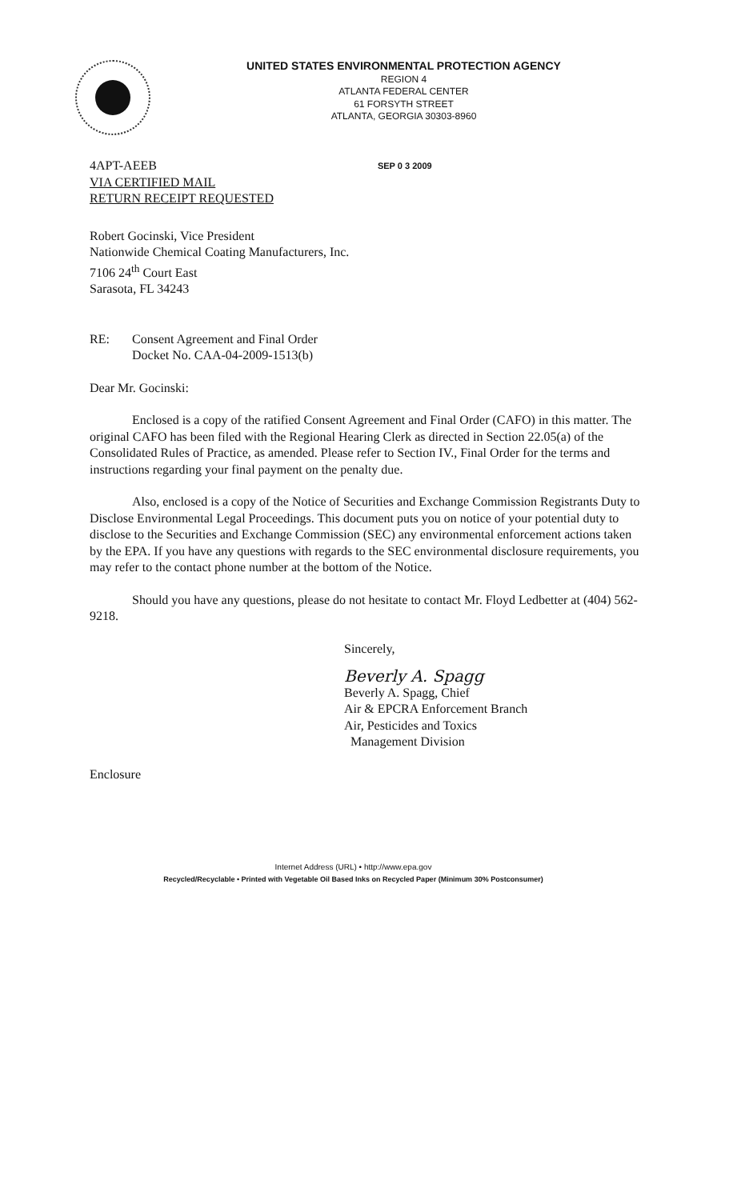UNITED STATES ENVIRONMENTAL PROTECTION AGENCY
REGION 4
ATLANTA FEDERAL CENTER
61 FORSYTH STREET
ATLANTA, GEORGIA 30303-8960
4APT-AEEB
VIA CERTIFIED MAIL
RETURN RECEIPT REQUESTED
SEP 0 3 2009
Robert Gocinski, Vice President
Nationwide Chemical Coating Manufacturers, Inc.
7106 24<sup>th</sup> Court East
Sarasota, FL 34243
RE: Consent Agreement and Final Order
Docket No. CAA-04-2009-1513(b)
Dear Mr. Gocinski:
Enclosed is a copy of the ratified Consent Agreement and Final Order (CAFO) in this matter. The original CAFO has been filed with the Regional Hearing Clerk as directed in Section 22.05(a) of the Consolidated Rules of Practice, as amended. Please refer to Section IV., Final Order for the terms and instructions regarding your final payment on the penalty due.
Also, enclosed is a copy of the Notice of Securities and Exchange Commission Registrants Duty to Disclose Environmental Legal Proceedings. This document puts you on notice of your potential duty to disclose to the Securities and Exchange Commission (SEC) any environmental enforcement actions taken by the EPA. If you have any questions with regards to the SEC environmental disclosure requirements, you may refer to the contact phone number at the bottom of the Notice.
Should you have any questions, please do not hesitate to contact Mr. Floyd Ledbetter at (404) 562-9218.
Sincerely,
Beverly A. Spagg
Beverly A. Spagg, Chief
Air & EPCRA Enforcement Branch
Air, Pesticides and Toxics
Management Division
Enclosure
Internet Address (URL) • http://www.epa.gov
Recycled/Recyclable • Printed with Vegetable Oil Based Inks on Recycled Paper (Minimum 30% Postconsumer)